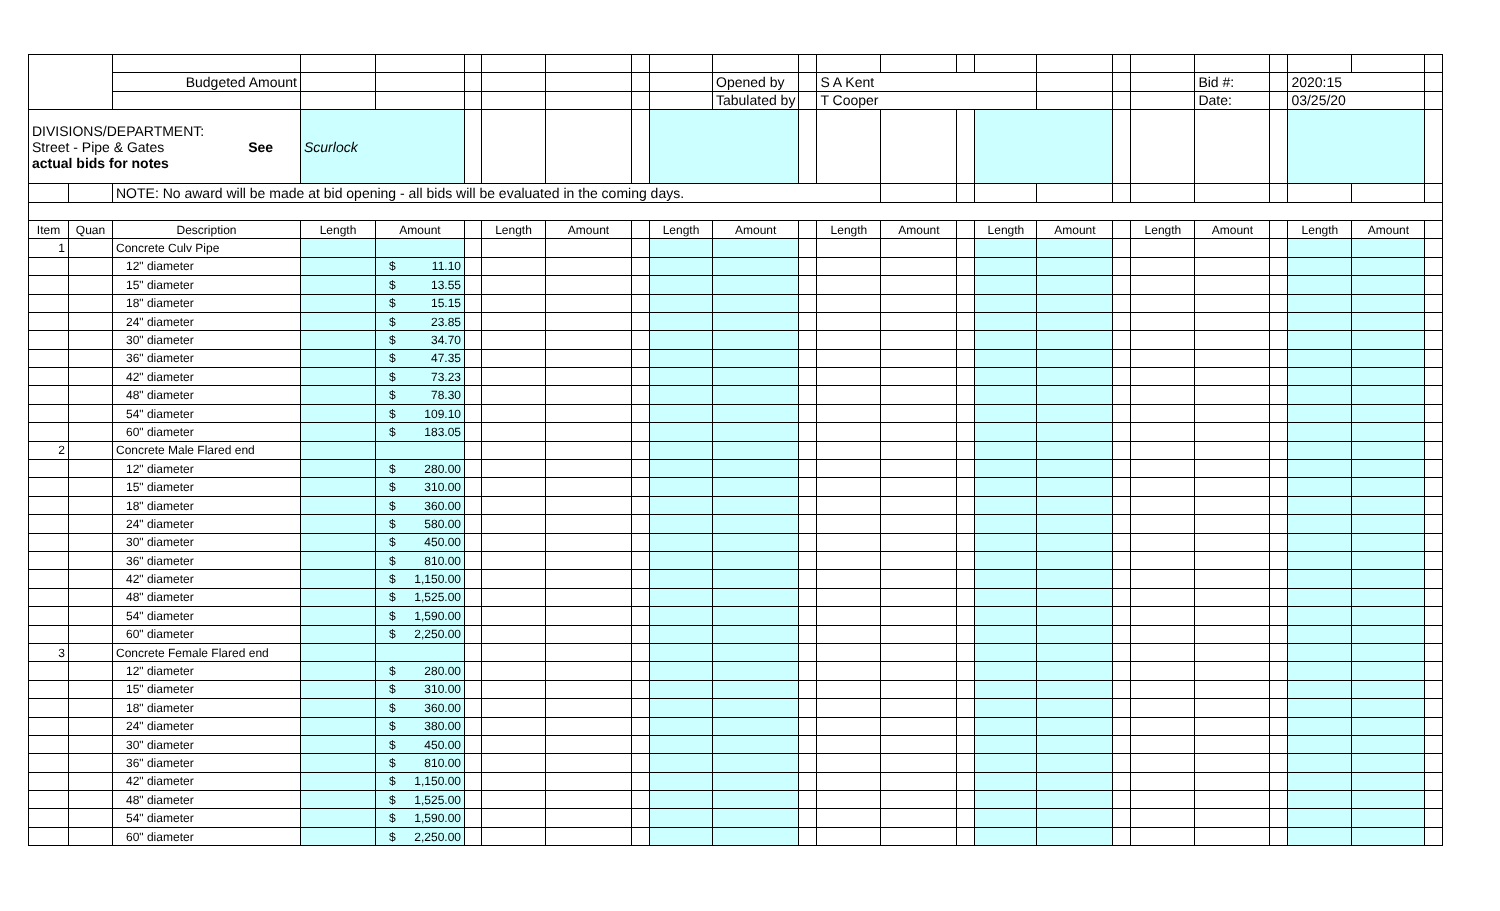| | | Budgeted Amount | | | | | | | | Opened by | | S A Kent | | | | | | | Bid #: | | 2020:15 | | |
| | | | | | | | | | | Tabulated by | | T Cooper | | | | | | | Date: | | 03/25/20 | | |
| DIVISIONS/DEPARTMENT: Street - Pipe & Gates See actual bids for notes | | | Scurlock | | | | | | | | | | | | | | | | | | | | |
| | | NOTE: No award will be made at bid opening - all bids will be evaluated in the coming days. | | | | | | | | | | | | | | | | | | | | | |
| Item | Quan | Description | Length | Amount | | Length | Amount | | Length | Amount | | Length | Amount | | Length | Amount | | Length | Amount | | Length | Amount | |
| 1 | | Concrete Culv Pipe | | | | | | | | | | | | | | | | | | | | | |
| | | 12" diameter | | $ 11.10 | | | | | | | | | | | | | | | | | | | |
| | | 15" diameter | | $ 13.55 | | | | | | | | | | | | | | | | | | | |
| | | 18" diameter | | $ 15.15 | | | | | | | | | | | | | | | | | | | |
| | | 24" diameter | | $ 23.85 | | | | | | | | | | | | | | | | | | | |
| | | 30" diameter | | $ 34.70 | | | | | | | | | | | | | | | | | | | |
| | | 36" diameter | | $ 47.35 | | | | | | | | | | | | | | | | | | | |
| | | 42" diameter | | $ 73.23 | | | | | | | | | | | | | | | | | | | |
| | | 48" diameter | | $ 78.30 | | | | | | | | | | | | | | | | | | | |
| | | 54" diameter | | $ 109.10 | | | | | | | | | | | | | | | | | | | |
| | | 60" diameter | | $ 183.05 | | | | | | | | | | | | | | | | | | | |
| 2 | | Concrete Male Flared end | | | | | | | | | | | | | | | | | | | | | |
| | | 12" diameter | | $ 280.00 | | | | | | | | | | | | | | | | | | | |
| | | 15" diameter | | $ 310.00 | | | | | | | | | | | | | | | | | | | |
| | | 18" diameter | | $ 360.00 | | | | | | | | | | | | | | | | | | | |
| | | 24" diameter | | $ 580.00 | | | | | | | | | | | | | | | | | | | |
| | | 30" diameter | | $ 450.00 | | | | | | | | | | | | | | | | | | | |
| | | 36" diameter | | $ 810.00 | | | | | | | | | | | | | | | | | | | |
| | | 42" diameter | | $ 1,150.00 | | | | | | | | | | | | | | | | | | | |
| | | 48" diameter | | $ 1,525.00 | | | | | | | | | | | | | | | | | | | |
| | | 54" diameter | | $ 1,590.00 | | | | | | | | | | | | | | | | | | | |
| | | 60" diameter | | $ 2,250.00 | | | | | | | | | | | | | | | | | | | |
| 3 | | Concrete Female Flared end | | | | | | | | | | | | | | | | | | | | | |
| | | 12" diameter | | $ 280.00 | | | | | | | | | | | | | | | | | | | |
| | | 15" diameter | | $ 310.00 | | | | | | | | | | | | | | | | | | | |
| | | 18" diameter | | $ 360.00 | | | | | | | | | | | | | | | | | | | |
| | | 24" diameter | | $ 380.00 | | | | | | | | | | | | | | | | | | | |
| | | 30" diameter | | $ 450.00 | | | | | | | | | | | | | | | | | | | |
| | | 36" diameter | | $ 810.00 | | | | | | | | | | | | | | | | | | | |
| | | 42" diameter | | $ 1,150.00 | | | | | | | | | | | | | | | | | | | |
| | | 48" diameter | | $ 1,525.00 | | | | | | | | | | | | | | | | | | | |
| | | 54" diameter | | $ 1,590.00 | | | | | | | | | | | | | | | | | | | |
| | | 60" diameter | | $ 2,250.00 | | | | | | | | | | | | | | | | | | | |